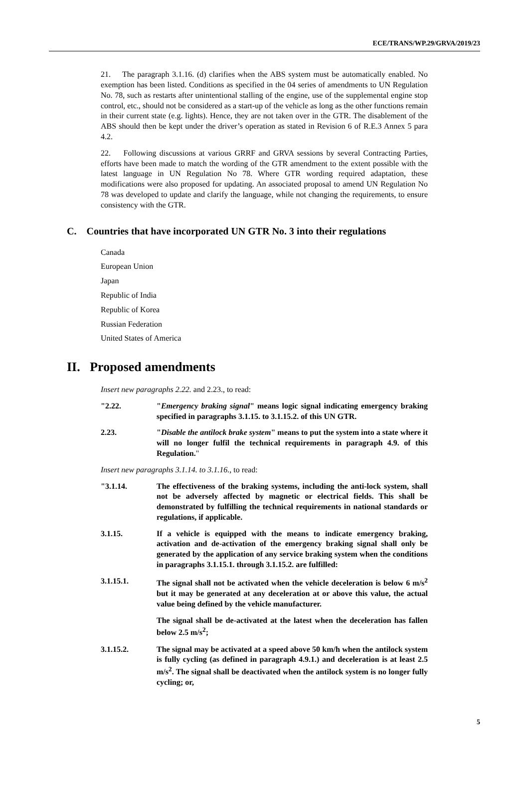ECE/TRANS/WP.29/GRVA/2019/23
21. The paragraph 3.1.16. (d) clarifies when the ABS system must be automatically enabled. No exemption has been listed. Conditions as specified in the 04 series of amendments to UN Regulation No. 78, such as restarts after unintentional stalling of the engine, use of the supplemental engine stop control, etc., should not be considered as a start-up of the vehicle as long as the other functions remain in their current state (e.g. lights). Hence, they are not taken over in the GTR. The disablement of the ABS should then be kept under the driver’s operation as stated in Revision 6 of R.E.3 Annex 5 para 4.2.
22. Following discussions at various GRRF and GRVA sessions by several Contracting Parties, efforts have been made to match the wording of the GTR amendment to the extent possible with the latest language in UN Regulation No 78. Where GTR wording required adaptation, these modifications were also proposed for updating. An associated proposal to amend UN Regulation No 78 was developed to update and clarify the language, while not changing the requirements, to ensure consistency with the GTR.
C. Countries that have incorporated UN GTR No. 3 into their regulations
Canada
European Union
Japan
Republic of India
Republic of Korea
Russian Federation
United States of America
II. Proposed amendments
Insert new paragraphs 2.22. and 2.23., to read:
"2.22. "Emergency braking signal" means logic signal indicating emergency braking specified in paragraphs 3.1.15. to 3.1.15.2. of this UN GTR.
2.23. "Disable the antilock brake system" means to put the system into a state where it will no longer fulfil the technical requirements in paragraph 4.9. of this Regulation."
Insert new paragraphs 3.1.14. to 3.1.16., to read:
"3.1.14. The effectiveness of the braking systems, including the anti-lock system, shall not be adversely affected by magnetic or electrical fields. This shall be demonstrated by fulfilling the technical requirements in national standards or regulations, if applicable.
3.1.15. If a vehicle is equipped with the means to indicate emergency braking, activation and de-activation of the emergency braking signal shall only be generated by the application of any service braking system when the conditions in paragraphs 3.1.15.1. through 3.1.15.2. are fulfilled:
3.1.15.1. The signal shall not be activated when the vehicle deceleration is below 6 m/s<sup>2</sup> but it may be generated at any deceleration at or above this value, the actual value being defined by the vehicle manufacturer.
The signal shall be de-activated at the latest when the deceleration has fallen below 2.5 m/s<sup>2</sup>;
3.1.15.2. The signal may be activated at a speed above 50 km/h when the antilock system is fully cycling (as defined in paragraph 4.9.1.) and deceleration is at least 2.5 m/s<sup>2</sup>. The signal shall be deactivated when the antilock system is no longer fully cycling; or,
5